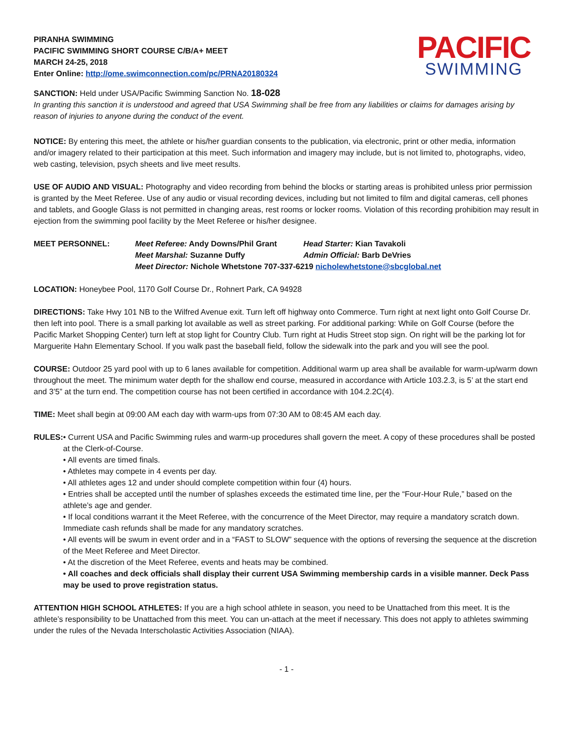PIRANHA SWIMMING
PACIFIC SWIMMING SHORT COURSE C/B/A+ MEET
MARCH 24-25, 2018
Enter Online: http://ome.swimconnection.com/pc/PRNA20180324
PACIFIC
SWIMMING
SANCTION: Held under USA/Pacific Swimming Sanction No. 18-028
In granting this sanction it is understood and agreed that USA Swimming shall be free from any liabilities or claims for damages arising by reason of injuries to anyone during the conduct of the event.
NOTICE: By entering this meet, the athlete or his/her guardian consents to the publication, via electronic, print or other media, information and/or imagery related to their participation at this meet. Such information and imagery may include, but is not limited to, photographs, video, web casting, television, psych sheets and live meet results.
USE OF AUDIO AND VISUAL: Photography and video recording from behind the blocks or starting areas is prohibited unless prior permission is granted by the Meet Referee. Use of any audio or visual recording devices, including but not limited to film and digital cameras, cell phones and tablets, and Google Glass is not permitted in changing areas, rest rooms or locker rooms. Violation of this recording prohibition may result in ejection from the swimming pool facility by the Meet Referee or his/her designee.
MEET PERSONNEL: Meet Referee: Andy Downs/Phil Grant Head Starter: Kian Tavakoli Meet Marshal: Suzanne Duffy Admin Official: Barb DeVries Meet Director: Nichole Whetstone 707-337-6219 nicholewhetstone@sbcglobal.net
LOCATION: Honeybee Pool, 1170 Golf Course Dr., Rohnert Park, CA 94928
DIRECTIONS: Take Hwy 101 NB to the Wilfred Avenue exit. Turn left off highway onto Commerce. Turn right at next light onto Golf Course Dr. then left into pool. There is a small parking lot available as well as street parking. For additional parking: While on Golf Course (before the Pacific Market Shopping Center) turn left at stop light for Country Club. Turn right at Hudis Street stop sign. On right will be the parking lot for Marguerite Hahn Elementary School. If you walk past the baseball field, follow the sidewalk into the park and you will see the pool.
COURSE: Outdoor 25 yard pool with up to 6 lanes available for competition. Additional warm up area shall be available for warm-up/warm down throughout the meet. The minimum water depth for the shallow end course, measured in accordance with Article 103.2.3, is 5’ at the start end and 3’5” at the turn end. The competition course has not been certified in accordance with 104.2.2C(4).
TIME: Meet shall begin at 09:00 AM each day with warm-ups from 07:30 AM to 08:45 AM each day.
RULES: • Current USA and Pacific Swimming rules and warm-up procedures shall govern the meet. A copy of these procedures shall be posted at the Clerk-of-Course.
• All events are timed finals.
• Athletes may compete in 4 events per day.
• All athletes ages 12 and under should complete competition within four (4) hours.
• Entries shall be accepted until the number of splashes exceeds the estimated time line, per the “Four-Hour Rule,” based on the athlete’s age and gender.
• If local conditions warrant it the Meet Referee, with the concurrence of the Meet Director, may require a mandatory scratch down. Immediate cash refunds shall be made for any mandatory scratches.
• All events will be swum in event order and in a “FAST to SLOW” sequence with the options of reversing the sequence at the discretion of the Meet Referee and Meet Director.
• At the discretion of the Meet Referee, events and heats may be combined.
• All coaches and deck officials shall display their current USA Swimming membership cards in a visible manner. Deck Pass may be used to prove registration status.
ATTENTION HIGH SCHOOL ATHLETES: If you are a high school athlete in season, you need to be Unattached from this meet. It is the athlete’s responsibility to be Unattached from this meet. You can un-attach at the meet if necessary. This does not apply to athletes swimming under the rules of the Nevada Interscholastic Activities Association (NIAA).
- 1 -